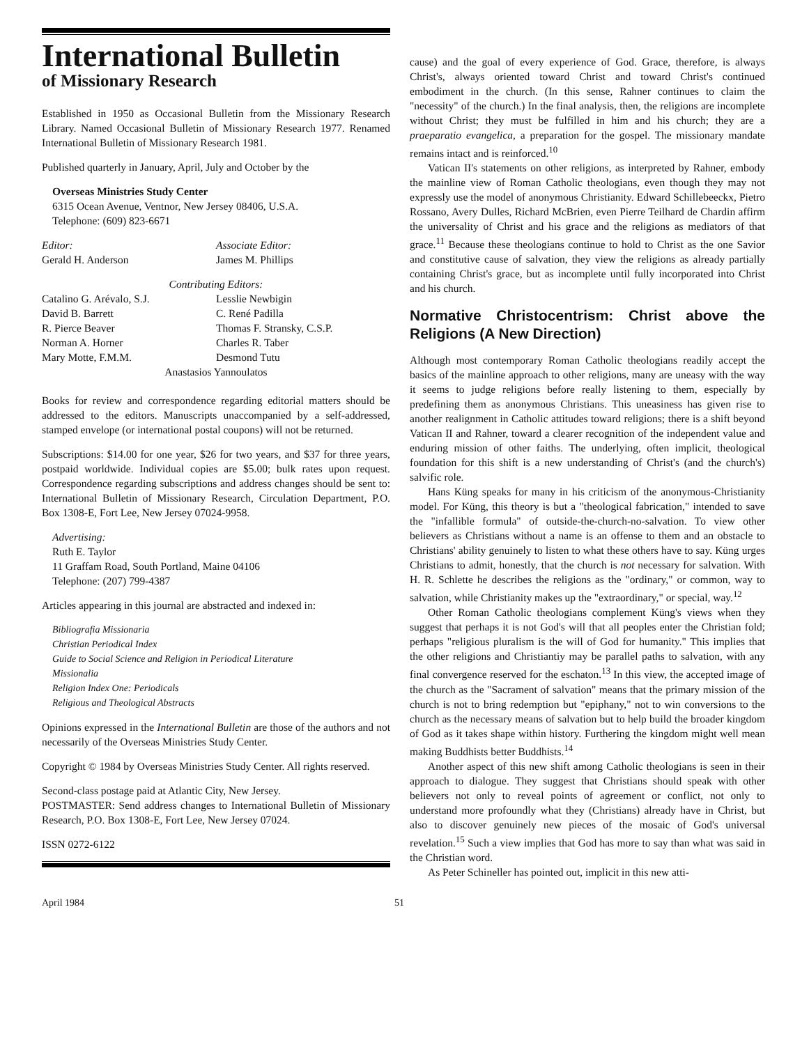International Bulletin
of Missionary Research
Established in 1950 as Occasional Bulletin from the Missionary Research Library. Named Occasional Bulletin of Missionary Research 1977. Renamed International Bulletin of Missionary Research 1981.
Published quarterly in January, April, July and October by the
Overseas Ministries Study Center
6315 Ocean Avenue, Ventnor, New Jersey 08406, U.S.A.
Telephone: (609) 823-6671
Editor:
Gerald H. Anderson
Associate Editor:
James M. Phillips
Contributing Editors:
Catalino G. Arévalo, S.J.
David B. Barrett
R. Pierce Beaver
Norman A. Horner
Mary Motte, F.M.M.
Lesslie Newbigin
C. René Padilla
Thomas F. Stransky, C.S.P.
Charles R. Taber
Desmond Tutu
Anastasios Yannoulatos
Books for review and correspondence regarding editorial matters should be addressed to the editors. Manuscripts unaccompanied by a self-addressed, stamped envelope (or international postal coupons) will not be returned.
Subscriptions: $14.00 for one year, $26 for two years, and $37 for three years, postpaid worldwide. Individual copies are $5.00; bulk rates upon request. Correspondence regarding subscriptions and address changes should be sent to: International Bulletin of Missionary Research, Circulation Department, P.O. Box 1308-E, Fort Lee, New Jersey 07024-9958.
Advertising:
Ruth E. Taylor
11 Graffam Road, South Portland, Maine 04106
Telephone: (207) 799-4387
Articles appearing in this journal are abstracted and indexed in:
Bibliografia Missionaria
Christian Periodical Index
Guide to Social Science and Religion in Periodical Literature
Missionalia
Religion Index One: Periodicals
Religious and Theological Abstracts
Opinions expressed in the International Bulletin are those of the authors and not necessarily of the Overseas Ministries Study Center.
Copyright © 1984 by Overseas Ministries Study Center. All rights reserved.
Second-class postage paid at Atlantic City, New Jersey.
POSTMASTER: Send address changes to International Bulletin of Missionary Research, P.O. Box 1308-E, Fort Lee, New Jersey 07024.
ISSN 0272-6122
cause) and the goal of every experience of God. Grace, therefore, is always Christ's, always oriented toward Christ and toward Christ's continued embodiment in the church. (In this sense, Rahner continues to claim the "necessity" of the church.) In the final analysis, then, the religions are incomplete without Christ; they must be fulfilled in him and his church; they are a praeparatio evangelica, a preparation for the gospel. The missionary mandate remains intact and is reinforced.<sup>10</sup>
Vatican II's statements on other religions, as interpreted by Rahner, embody the mainline view of Roman Catholic theologians, even though they may not expressly use the model of anonymous Christianity. Edward Schillebeeckx, Pietro Rossano, Avery Dulles, Richard McBrien, even Pierre Teilhard de Chardin affirm the universality of Christ and his grace and the religions as mediators of that grace.<sup>11</sup> Because these theologians continue to hold to Christ as the one Savior and constitutive cause of salvation, they view the religions as already partially containing Christ's grace, but as incomplete until fully incorporated into Christ and his church.
Normative Christocentrism: Christ above the Religions (A New Direction)
Although most contemporary Roman Catholic theologians readily accept the basics of the mainline approach to other religions, many are uneasy with the way it seems to judge religions before really listening to them, especially by predefining them as anonymous Christians. This uneasiness has given rise to another realignment in Catholic attitudes toward religions; there is a shift beyond Vatican II and Rahner, toward a clearer recognition of the independent value and enduring mission of other faiths. The underlying, often implicit, theological foundation for this shift is a new understanding of Christ's (and the church's) salvific role.
Hans Küng speaks for many in his criticism of the anonymous-Christianity model. For Küng, this theory is but a "theological fabrication," intended to save the "infallible formula" of outside-the-church-no-salvation. To view other believers as Christians without a name is an offense to them and an obstacle to Christians' ability genuinely to listen to what these others have to say. Küng urges Christians to admit, honestly, that the church is not necessary for salvation. With H. R. Schlette he describes the religions as the "ordinary," or common, way to salvation, while Christianity makes up the "extraordinary," or special, way.<sup>12</sup>
Other Roman Catholic theologians complement Küng's views when they suggest that perhaps it is not God's will that all peoples enter the Christian fold; perhaps "religious pluralism is the will of God for humanity." This implies that the other religions and Christiantiy may be parallel paths to salvation, with any final convergence reserved for the eschaton.<sup>13</sup> In this view, the accepted image of the church as the "Sacrament of salvation" means that the primary mission of the church is not to bring redemption but "epiphany," not to win conversions to the church as the necessary means of salvation but to help build the broader kingdom of God as it takes shape within history. Furthering the kingdom might well mean making Buddhists better Buddhists.<sup>14</sup>
Another aspect of this new shift among Catholic theologians is seen in their approach to dialogue. They suggest that Christians should speak with other believers not only to reveal points of agreement or conflict, not only to understand more profoundly what they (Christians) already have in Christ, but also to discover genuinely new pieces of the mosaic of God's universal revelation.<sup>15</sup> Such a view implies that God has more to say than what was said in the Christian word.
As Peter Schineller has pointed out, implicit in this new atti-
April 1984 51